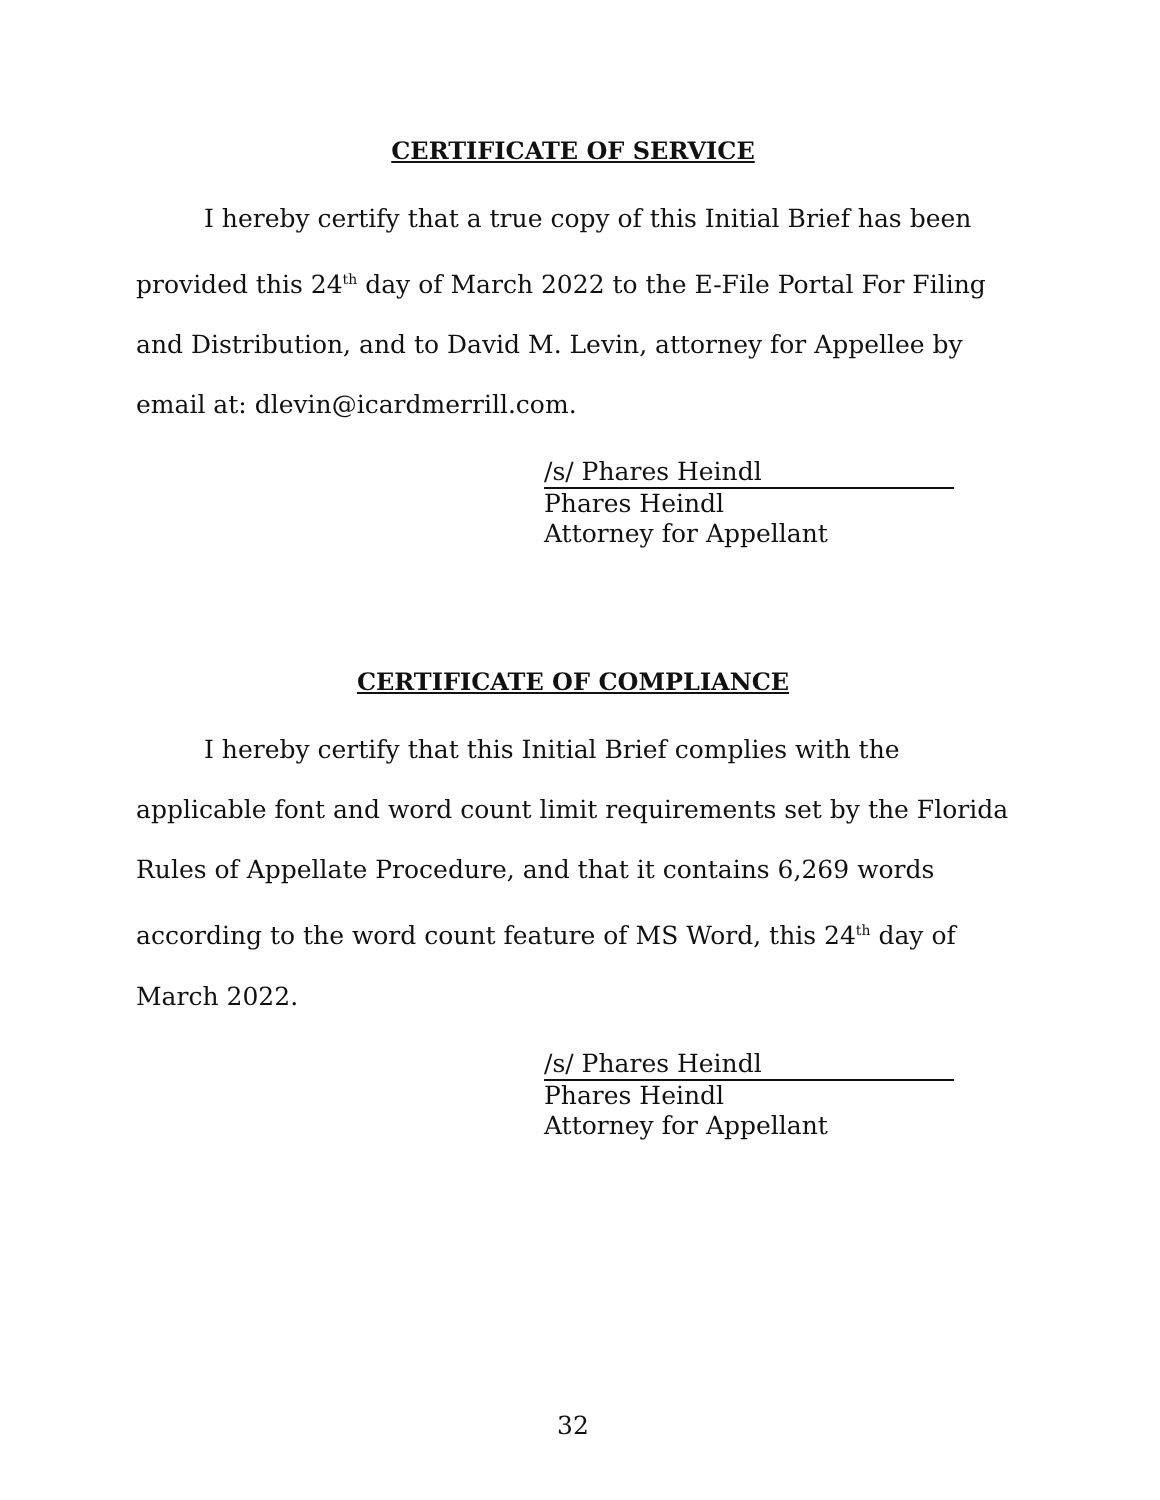CERTIFICATE OF SERVICE
I hereby certify that a true copy of this Initial Brief has been provided this 24<sup>th</sup> day of March 2022 to the E-File Portal For Filing and Distribution, and to David M. Levin, attorney for Appellee by email at: dlevin@icardmerrill.com.
/s/ Phares Heindl
Phares Heindl
Attorney for Appellant
CERTIFICATE OF COMPLIANCE
I hereby certify that this Initial Brief complies with the applicable font and word count limit requirements set by the Florida Rules of Appellate Procedure, and that it contains 6,269 words according to the word count feature of MS Word, this 24<sup>th</sup> day of March 2022.
/s/ Phares Heindl
Phares Heindl
Attorney for Appellant
32